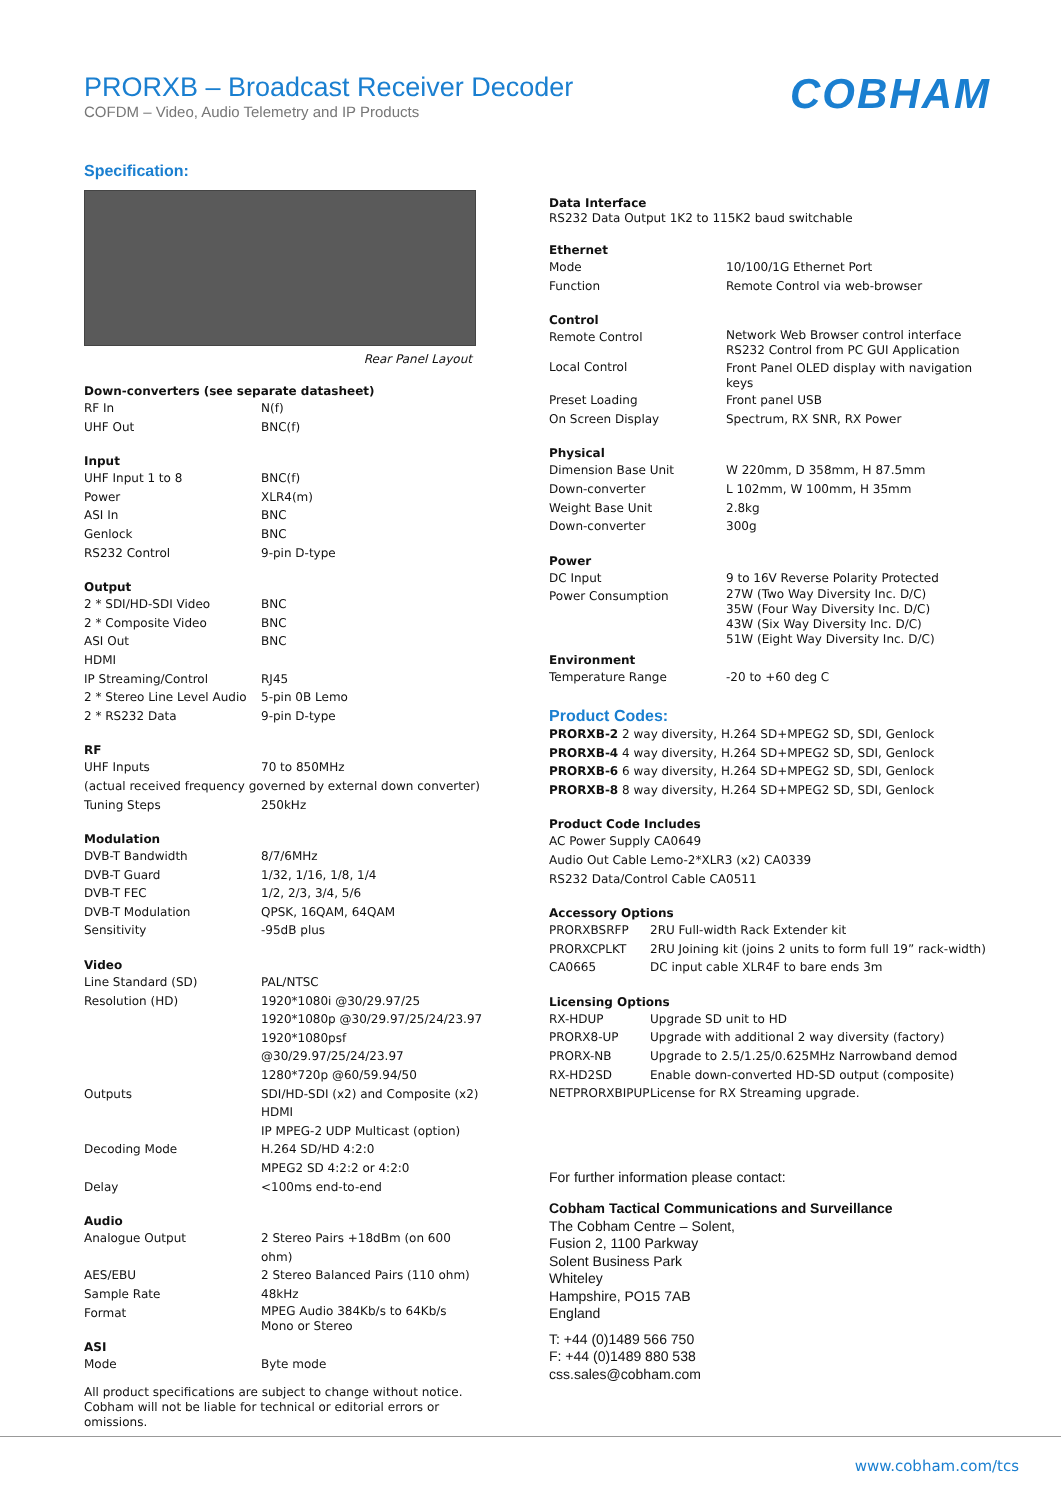PRORXB – Broadcast Receiver Decoder
COFDM – Video, Audio Telemetry and IP Products
COBHAM
Specification:
Rear Panel Layout
Down-converters (see separate datasheet)
| RF In | N(f) |
| UHF Out | BNC(f) |
Input
| UHF Input 1 to 8 | BNC(f) |
| Power | XLR4(m) |
| ASI In | BNC |
| Genlock | BNC |
| RS232 Control | 9-pin D-type |
Output
| 2 * SDI/HD-SDI Video | BNC |
| 2 * Composite Video | BNC |
| ASI Out | BNC |
| HDMI | |
| IP Streaming/Control | RJ45 |
| 2 * Stereo Line Level Audio | 5-pin 0B Lemo |
| 2 * RS232 Data | 9-pin D-type |
RF
| UHF Inputs | 70 to 850MHz |
| (actual received frequency governed by external down converter) | |
| Tuning Steps | 250kHz |
Modulation
| DVB-T Bandwidth | 8/7/6MHz |
| DVB-T Guard | 1/32, 1/16, 1/8, 1/4 |
| DVB-T FEC | 1/2, 2/3, 3/4, 5/6 |
| DVB-T Modulation | QPSK, 16QAM, 64QAM |
| Sensitivity | -95dB plus |
Video
| Line Standard (SD) | PAL/NTSC |
| Resolution (HD) | 1920*1080i @30/29.97/25 1920*1080p @30/29.97/25/24/23.97 1920*1080psf @30/29.97/25/24/23.97 1280*720p @60/59.94/50 |
| Outputs | SDI/HD-SDI (x2) and Composite (x2) HDMI IP MPEG-2 UDP Multicast (option) |
| Decoding Mode | H.264 SD/HD 4:2:0 MPEG2 SD 4:2:2 or 4:2:0 |
| Delay | <100ms end-to-end |
Audio
| Analogue Output | 2 Stereo Pairs +18dBm (on 600 ohm) |
| AES/EBU | 2 Stereo Balanced Pairs (110 ohm) |
| Sample Rate | 48kHz |
| Format | MPEG Audio 384Kb/s to 64Kb/s Mono or Stereo |
ASI
| Mode | Byte mode |
All product specifications are subject to change without notice. Cobham will not be liable for technical or editorial errors or omissions.
Data Interface
RS232 Data Output 1K2 to 115K2 baud switchable
Ethernet
| Mode | 10/100/1G Ethernet Port |
| Function | Remote Control via web-browser |
Control
| Remote Control | Network Web Browser control interface RS232 Control from PC GUI Application |
| Local Control | Front Panel OLED display with navigation keys |
| Preset Loading | Front panel USB |
| On Screen Display | Spectrum, RX SNR, RX Power |
Physical
| Dimension Base Unit | W 220mm, D 358mm, H 87.5mm |
| Down-converter | L 102mm, W 100mm, H 35mm |
| Weight Base Unit | 2.8kg |
| Down-converter | 300g |
Power
| DC Input | 9 to 16V Reverse Polarity Protected |
| Power Consumption | 27W (Two Way Diversity Inc. D/C) 35W (Four Way Diversity Inc. D/C) 43W (Six Way Diversity Inc. D/C) 51W (Eight Way Diversity Inc. D/C) |
Environment
| Temperature Range | -20 to +60 deg C |
Product Codes:
PRORXB-2 2 way diversity, H.264 SD+MPEG2 SD, SDI, Genlock
PRORXB-4 4 way diversity, H.264 SD+MPEG2 SD, SDI, Genlock
PRORXB-6 6 way diversity, H.264 SD+MPEG2 SD, SDI, Genlock
PRORXB-8 8 way diversity, H.264 SD+MPEG2 SD, SDI, Genlock
Product Code Includes
AC Power Supply CA0649
Audio Out Cable Lemo-2*XLR3 (x2) CA0339
RS232 Data/Control Cable CA0511
Accessory Options
| PRORXBSRFP | 2RU Full-width Rack Extender kit |
| PRORXCPLKT | 2RU Joining kit (joins 2 units to form full 19” rack-width) |
| CA0665 | DC input cable XLR4F to bare ends 3m |
Licensing Options
| RX-HDUP | Upgrade SD unit to HD |
| PRORX8-UP | Upgrade with additional 2 way diversity (factory) |
| PRORX-NB | Upgrade to 2.5/1.25/0.625MHz Narrowband demod |
| RX-HD2SD | Enable down-converted HD-SD output (composite) |
| NETPRORXBIPUP | License for RX Streaming upgrade. |
For further information please contact:
Cobham Tactical Communications and Surveillance
The Cobham Centre – Solent,
Fusion 2, 1100 Parkway
Solent Business Park
Whiteley
Hampshire, PO15 7AB
England
T: +44 (0)1489 566 750
F: +44 (0)1489 880 538
css.sales@cobham.com
www.cobham.com/tcs